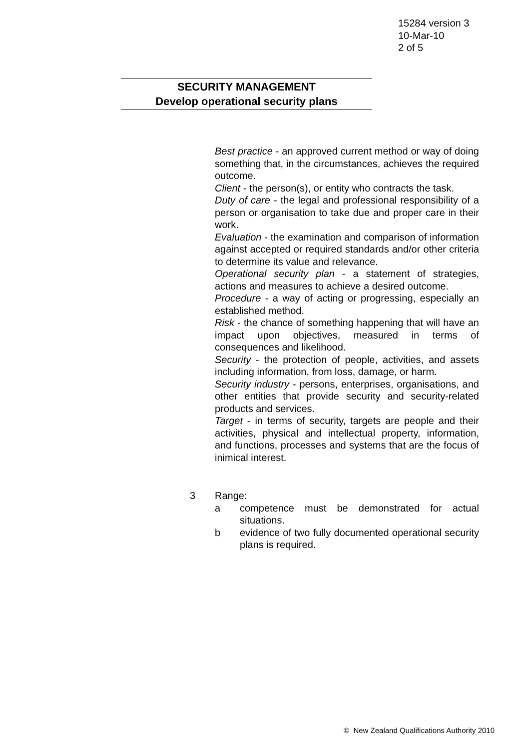15284 version 3
10-Mar-10
2 of 5
SECURITY MANAGEMENT
Develop operational security plans
Best practice - an approved current method or way of doing something that, in the circumstances, achieves the required outcome.
Client - the person(s), or entity who contracts the task.
Duty of care - the legal and professional responsibility of a person or organisation to take due and proper care in their work.
Evaluation - the examination and comparison of information against accepted or required standards and/or other criteria to determine its value and relevance.
Operational security plan - a statement of strategies, actions and measures to achieve a desired outcome.
Procedure - a way of acting or progressing, especially an established method.
Risk - the chance of something happening that will have an impact upon objectives, measured in terms of consequences and likelihood.
Security - the protection of people, activities, and assets including information, from loss, damage, or harm.
Security industry - persons, enterprises, organisations, and other entities that provide security and security-related products and services.
Target - in terms of security, targets are people and their activities, physical and intellectual property, information, and functions, processes and systems that are the focus of inimical interest.
3 Range:
a competence must be demonstrated for actual situations.
b evidence of two fully documented operational security plans is required.
© New Zealand Qualifications Authority 2010